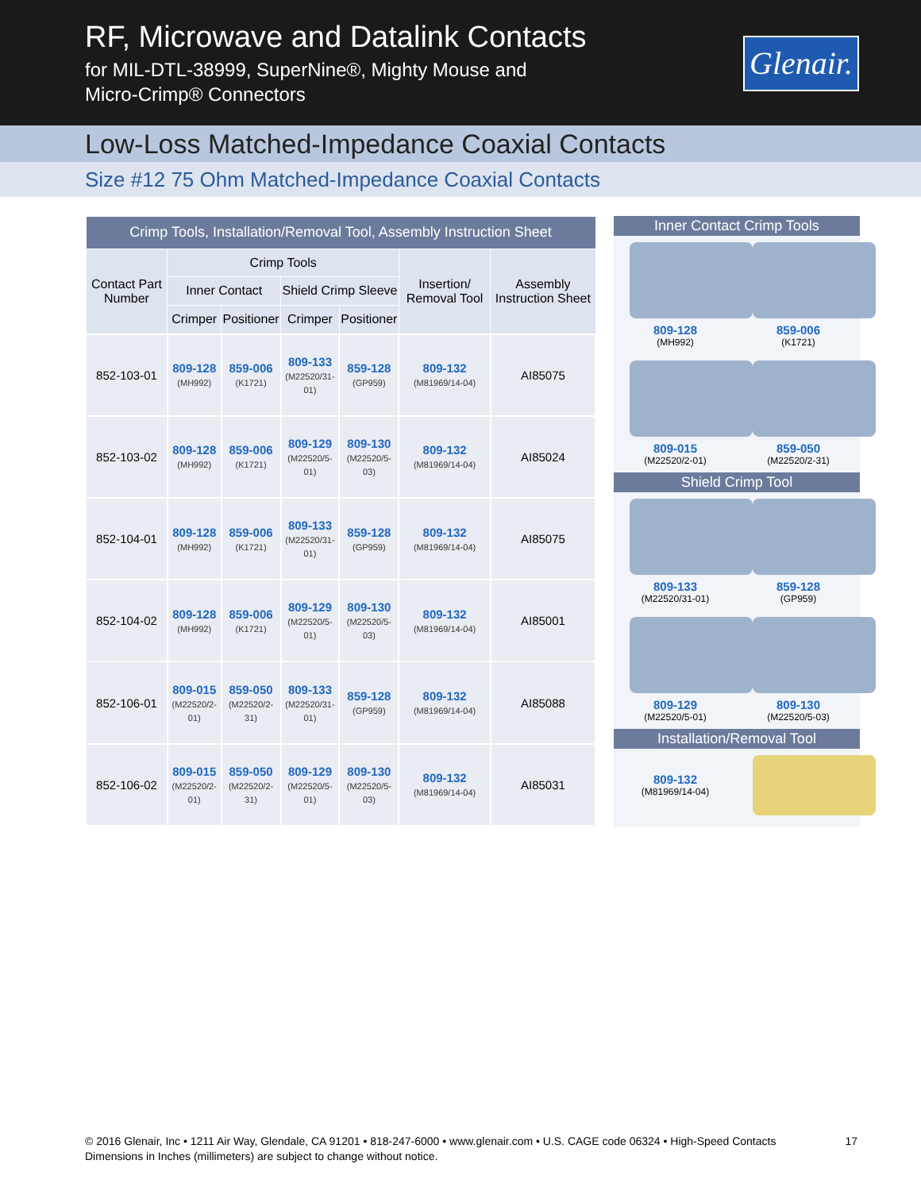RF, Microwave and Datalink Contacts
for MIL-DTL-38999, SuperNine®, Mighty Mouse and
Micro-Crimp® Connectors
Glenair.
Low-Loss Matched-Impedance Coaxial Contacts
Size #12 75 Ohm Matched-Impedance Coaxial Contacts
| Crimp Tools, Installation/Removal Tool, Assembly Instruction Sheet | | | | | | |
| --- | --- | --- | --- | --- | --- | --- |
| Contact Part Number | Crimp Tools | | | | Insertion/ Removal Tool | Assembly Instruction Sheet |
| | Inner Contact | | Shield Crimp Sleeve | | | |
| | Crimper | Positioner | Crimper | Positioner | | |
| 852-103-01 | 809-128 (MH992) | 859-006 (K1721) | 809-133 (M22520/31-01) | 859-128 (GP959) | 809-132 (M81969/14-04) | AI85075 |
| 852-103-02 | 809-128 (MH992) | 859-006 (K1721) | 809-129 (M22520/5-01) | 809-130 (M22520/5-03) | 809-132 (M81969/14-04) | AI85024 |
| 852-104-01 | 809-128 (MH992) | 859-006 (K1721) | 809-133 (M22520/31-01) | 859-128 (GP959) | 809-132 (M81969/14-04) | AI85075 |
| 852-104-02 | 809-128 (MH992) | 859-006 (K1721) | 809-129 (M22520/5-01) | 809-130 (M22520/5-03) | 809-132 (M81969/14-04) | AI85001 |
| 852-106-01 | 809-015 (M22520/2-01) | 859-050 (M22520/2-31) | 809-133 (M22520/31-01) | 859-128 (GP959) | 809-132 (M81969/14-04) | AI85088 |
| 852-106-02 | 809-015 (M22520/2-01) | 859-050 (M22520/2-31) | 809-129 (M22520/5-01) | 809-130 (M22520/5-03) | 809-132 (M81969/14-04) | AI85031 |
Inner Contact Crimp Tools
809-128
(MH992)
859-006
(K1721)
809-015
(M22520/2-01)
859-050
(M22520/2-31)
Shield Crimp Tool
809-133
(M22520/31-01)
859-128
(GP959)
809-129
(M22520/5-01)
809-130
(M22520/5-03)
Installation/Removal Tool
809-132
(M81969/14-04)
© 2016 Glenair, Inc • 1211 Air Way, Glendale, CA 91201 • 818-247-6000 • www.glenair.com • U.S. CAGE code 06324 • High-Speed Contacts
Dimensions in Inches (millimeters) are subject to change without notice.
17